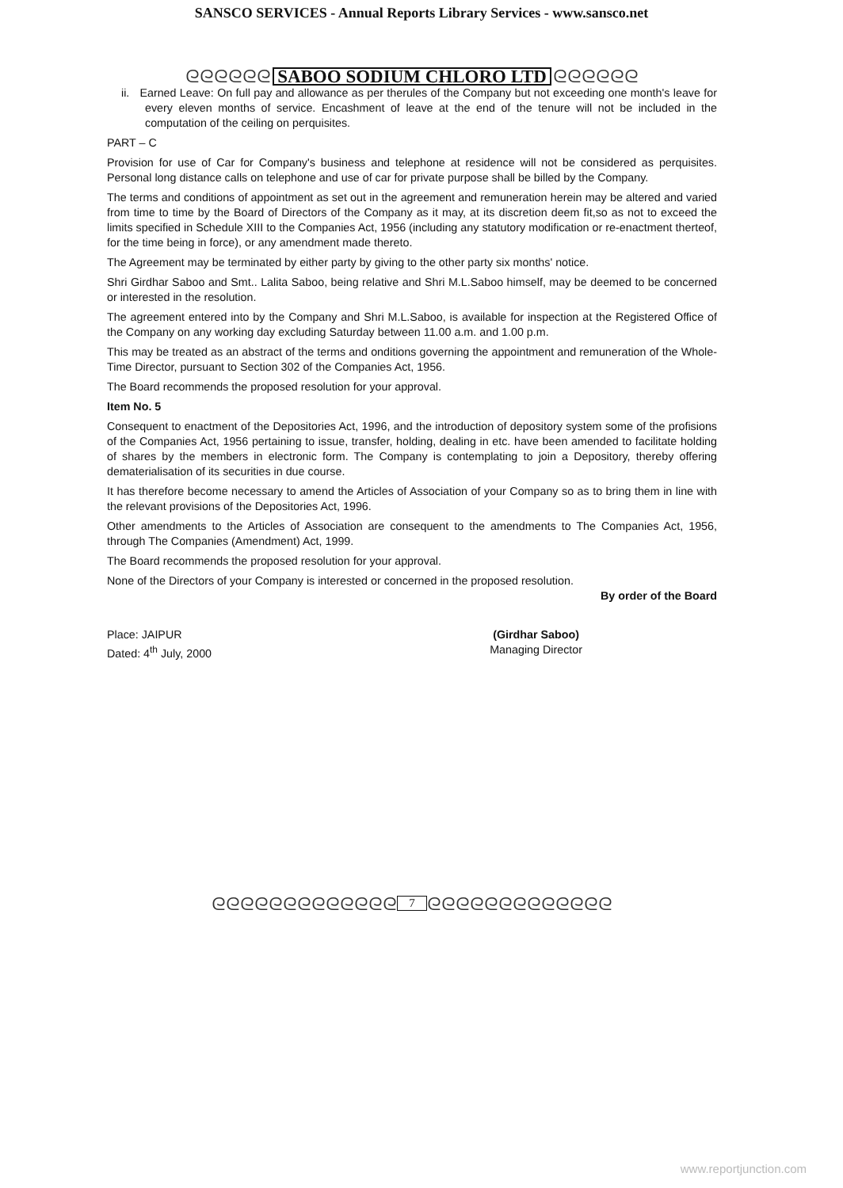SANSCO SERVICES - Annual Reports Library Services - www.sansco.net
ᘓᘓᘓᘓᘓᘓ SABOO SODIUM CHLORO LTD ᘓᘓᘓᘓᘓᘓ
ii. Earned Leave: On full pay and allowance as per therules of the Company but not exceeding one month's leave for every eleven months of service. Encashment of leave at the end of the tenure will not be included in the computation of the ceiling on perquisites.
PART – C
Provision for use of Car for Company's business and telephone at residence will not be considered as perquisites. Personal long distance calls on telephone and use of car for private purpose shall be billed by the Company.
The terms and conditions of appointment as set out in the agreement and remuneration herein may be altered and varied from time to time by the Board of Directors of the Company as it may, at its discretion deem fit,so as not to exceed the limits specified in Schedule XIII to the Companies Act, 1956 (including any statutory modification or re-enactment therteof, for the time being in force), or any amendment made thereto.
The Agreement may be terminated by either party by giving to the other party six months' notice.
Shri Girdhar Saboo and Smt.. Lalita Saboo, being relative and Shri M.L.Saboo himself, may be deemed to be concerned or interested in the resolution.
The agreement entered into by the Company and Shri M.L.Saboo, is available for inspection at the Registered Office of the Company on any working day excluding Saturday between 11.00 a.m. and 1.00 p.m.
This may be treated as an abstract of the terms and onditions governing the appointment and remuneration of the Whole-Time Director, pursuant to Section 302 of the Companies Act, 1956.
The Board recommends the proposed resolution for your approval.
Item No. 5
Consequent to enactment of the Depositories Act, 1996, and the introduction of depository system some of the profisions of the Companies Act, 1956 pertaining to issue, transfer, holding, dealing in etc. have been amended to facilitate holding of shares by the members in electronic form. The Company is contemplating to join a Depository, thereby offering dematerialisation of its securities in due course.
It has therefore become necessary to amend the Articles of Association of your Company so as to bring them in line with the relevant provisions of the Depositories Act, 1996.
Other amendments to the Articles of Association are consequent to the amendments to The Companies Act, 1956, through The Companies (Amendment) Act, 1999.
The Board recommends the proposed resolution for your approval.
None of the Directors of your Company is interested or concerned in the proposed resolution.
By order of the Board
Place: JAIPUR
Dated: 4<sup>th</sup> July, 2000
(Girdhar Saboo)
Managing Director
ᘓᘓᘓᘓᘓᘓᘓᘓᘓᘓᘓᘓᘓ 7 ᘓᘓᘓᘓᘓᘓᘓᘓᘓᘓᘓᘓᘓ
www.reportjunction.com